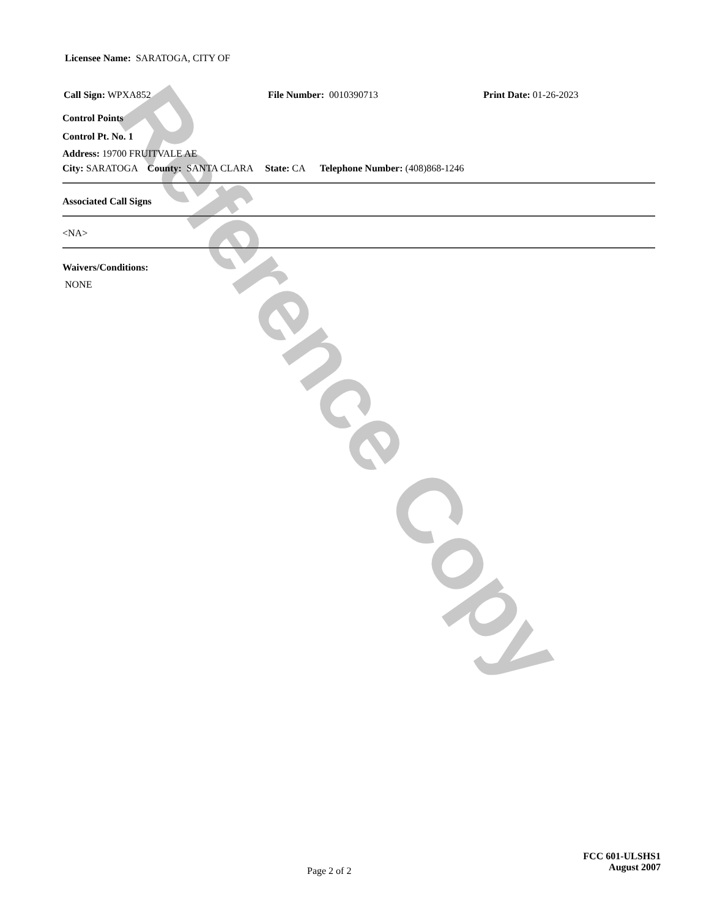Reference Copy
Licensee Name: SARATOGA, CITY OF
Call Sign: WPXA852 File Number: 0010390713 Print Date: 01-26-2023
Control Points
Control Pt. No. 1
Address: 19700 FRUITVALE AE
City: SARATOGA County: SANTA CLARA State: CA Telephone Number: (408)868-1246
Associated Call Signs
<NA>
Waivers/Conditions:
NONE
FCC 601-ULSHS1
August 2007
Page 2 of 2